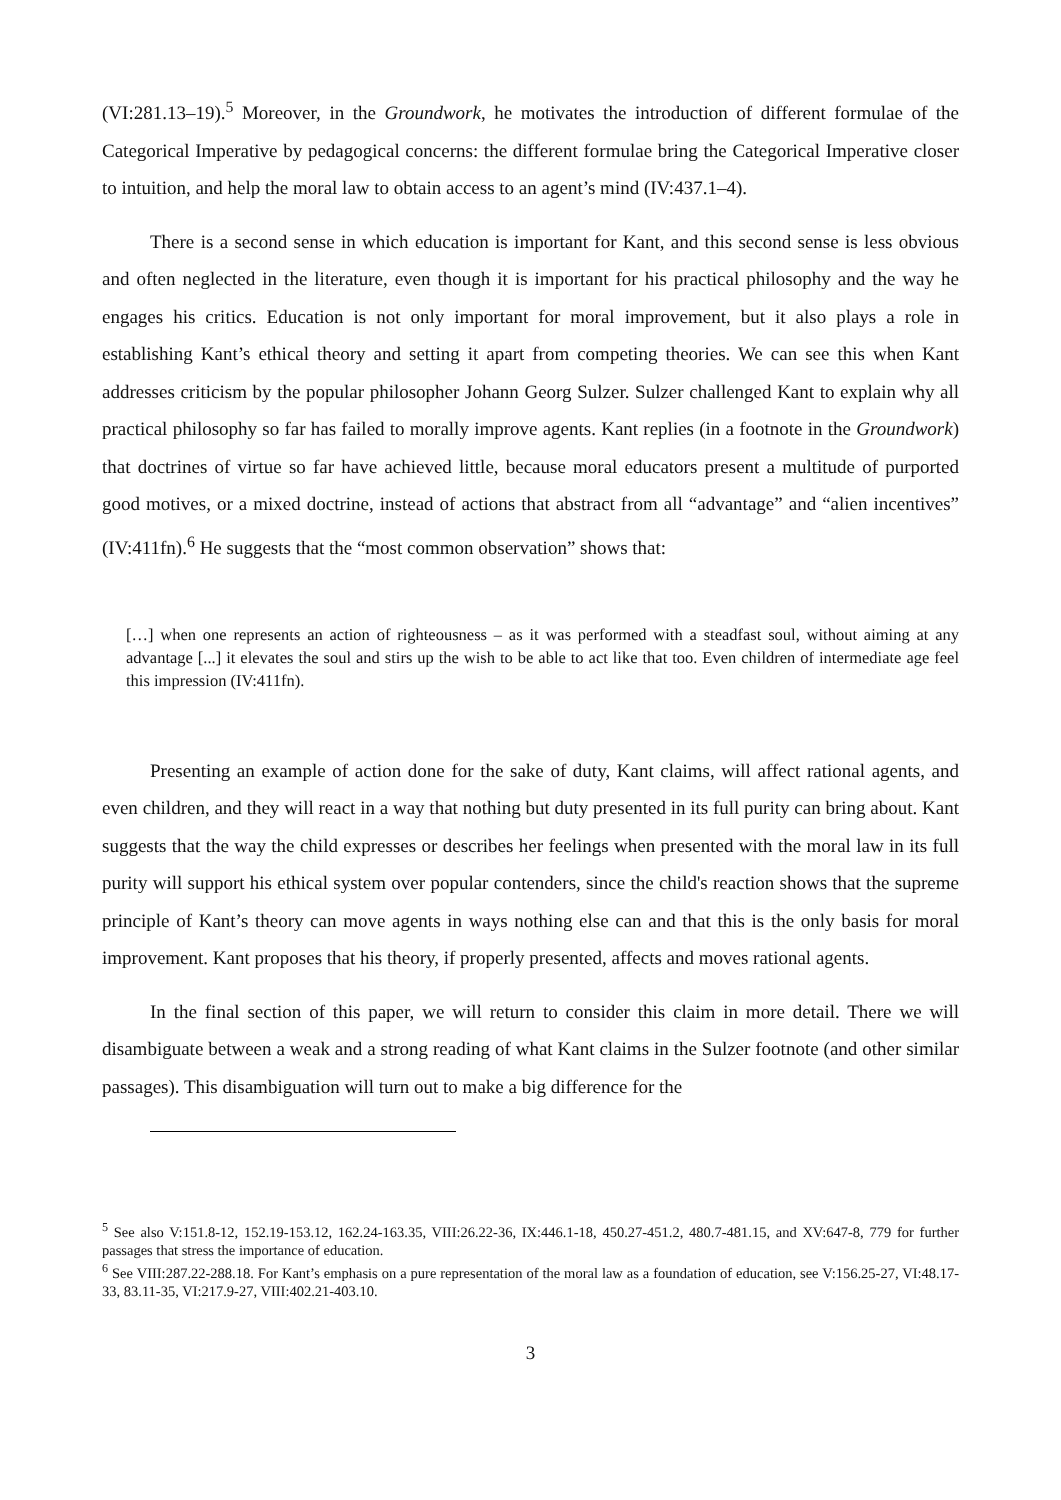(VI:281.13–19).<sup>5</sup> Moreover, in the Groundwork, he motivates the introduction of different formulae of the Categorical Imperative by pedagogical concerns: the different formulae bring the Categorical Imperative closer to intuition, and help the moral law to obtain access to an agent’s mind (IV:437.1–4).
There is a second sense in which education is important for Kant, and this second sense is less obvious and often neglected in the literature, even though it is important for his practical philosophy and the way he engages his critics. Education is not only important for moral improvement, but it also plays a role in establishing Kant’s ethical theory and setting it apart from competing theories. We can see this when Kant addresses criticism by the popular philosopher Johann Georg Sulzer. Sulzer challenged Kant to explain why all practical philosophy so far has failed to morally improve agents. Kant replies (in a footnote in the Groundwork) that doctrines of virtue so far have achieved little, because moral educators present a multitude of purported good motives, or a mixed doctrine, instead of actions that abstract from all “advantage” and “alien incentives” (IV:411fn).<sup>6</sup> He suggests that the “most common observation” shows that:
[…] when one represents an action of righteousness – as it was performed with a steadfast soul, without aiming at any advantage [...] it elevates the soul and stirs up the wish to be able to act like that too. Even children of intermediate age feel this impression (IV:411fn).
Presenting an example of action done for the sake of duty, Kant claims, will affect rational agents, and even children, and they will react in a way that nothing but duty presented in its full purity can bring about. Kant suggests that the way the child expresses or describes her feelings when presented with the moral law in its full purity will support his ethical system over popular contenders, since the child's reaction shows that the supreme principle of Kant’s theory can move agents in ways nothing else can and that this is the only basis for moral improvement. Kant proposes that his theory, if properly presented, affects and moves rational agents.
In the final section of this paper, we will return to consider this claim in more detail. There we will disambiguate between a weak and a strong reading of what Kant claims in the Sulzer footnote (and other similar passages). This disambiguation will turn out to make a big difference for the
<sup>5</sup> See also V:151.8-12, 152.19-153.12, 162.24-163.35, VIII:26.22-36, IX:446.1-18, 450.27-451.2, 480.7-481.15, and XV:647-8, 779 for further passages that stress the importance of education.
<sup>6</sup> See VIII:287.22-288.18. For Kant’s emphasis on a pure representation of the moral law as a foundation of education, see V:156.25-27, VI:48.17-33, 83.11-35, VI:217.9-27, VIII:402.21-403.10.
3